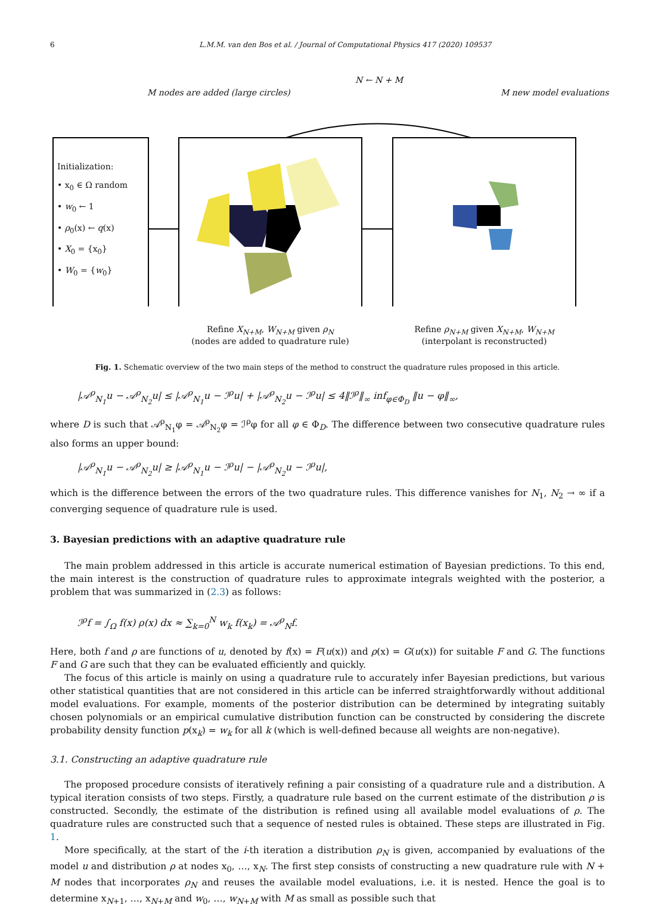6 L.M.M. van den Bos et al. / Journal of Computational Physics 417 (2020) 109537
M nodes are added (large circles)
N ← N + M
M new model evaluations
Initialization:
• x<sub>0</sub> ∈ Ω random
• w<sub>0</sub> ← 1
• ρ<sub>0</sub>(x) ← q(x)
• X<sub>0</sub> = {x<sub>0</sub>}
• W<sub>0</sub> = {w<sub>0</sub>}
Refine X<sub>N+M</sub>, W<sub>N+M</sub> given ρ<sub>N</sub>
(nodes are added to quadrature rule)
Refine ρ<sub>N+M</sub> given X<sub>N+M</sub>, W<sub>N+M</sub>
(interpolant is reconstructed)
Fig. 1. Schematic overview of the two main steps of the method to construct the quadrature rules proposed in this article.
|𝒜<sup>ρ</sup><sub>N<sub>1</sub></sub>u − 𝒜<sup>ρ</sup><sub>N<sub>2</sub></sub>u| ≤ |𝒜<sup>ρ</sup><sub>N<sub>1</sub></sub>u − ℐ<sup>ρ</sup>u| + |𝒜<sup>ρ</sup><sub>N<sub>2</sub></sub>u − ℐ<sup>ρ</sup>u| ≤ 4‖ℐ<sup>ρ</sup>‖<sub>∞</sub> inf<sub>φ∈Φ<sub>D</sub></sub> ‖u − φ‖<sub>∞</sub>,
where D is such that 𝒜<sup>ρ</sup><sub>N<sub>1</sub></sub>φ = 𝒜<sup>ρ</sup><sub>N<sub>2</sub></sub>φ = ℐ<sup>ρ</sup>φ for all φ ∈ Φ<sub>D</sub>. The difference between two consecutive quadrature rules also forms an upper bound:
|𝒜<sup>ρ</sup><sub>N<sub>1</sub></sub>u − 𝒜<sup>ρ</sup><sub>N<sub>2</sub></sub>u| ≥ |𝒜<sup>ρ</sup><sub>N<sub>1</sub></sub>u − ℐ<sup>ρ</sup>u| − |𝒜<sup>ρ</sup><sub>N<sub>2</sub></sub>u − ℐ<sup>ρ</sup>u|,
which is the difference between the errors of the two quadrature rules. This difference vanishes for N<sub>1</sub>, N<sub>2</sub> → ∞ if a converging sequence of quadrature rule is used.
3. Bayesian predictions with an adaptive quadrature rule
The main problem addressed in this article is accurate numerical estimation of Bayesian predictions. To this end, the main interest is the construction of quadrature rules to approximate integrals weighted with the posterior, a problem that was summarized in (2.3) as follows:
ℐ<sup>ρ</sup>f = ∫<sub>Ω</sub> f(x) ρ(x) dx ≈ ∑<sub>k=0</sub><sup>N</sup> w<sub>k</sub> f(x<sub>k</sub>) = 𝒜<sup>ρ</sup><sub>N</sub>f.
Here, both f and ρ are functions of u, denoted by f(x) = F(u(x)) and ρ(x) = G(u(x)) for suitable F and G. The functions F and G are such that they can be evaluated efficiently and quickly.
The focus of this article is mainly on using a quadrature rule to accurately infer Bayesian predictions, but various other statistical quantities that are not considered in this article can be inferred straightforwardly without additional model evaluations. For example, moments of the posterior distribution can be determined by integrating suitably chosen polynomials or an empirical cumulative distribution function can be constructed by considering the discrete probability density function p(x<sub>k</sub>) = w<sub>k</sub> for all k (which is well-defined because all weights are non-negative).
3.1. Constructing an adaptive quadrature rule
The proposed procedure consists of iteratively refining a pair consisting of a quadrature rule and a distribution. A typical iteration consists of two steps. Firstly, a quadrature rule based on the current estimate of the distribution ρ is constructed. Secondly, the estimate of the distribution is refined using all available model evaluations of ρ. The quadrature rules are constructed such that a sequence of nested rules is obtained. These steps are illustrated in Fig. 1.
More specifically, at the start of the i-th iteration a distribution ρ<sub>N</sub> is given, accompanied by evaluations of the model u and distribution ρ at nodes x<sub>0</sub>, …, x<sub>N</sub>. The first step consists of constructing a new quadrature rule with N + M nodes that incorporates ρ<sub>N</sub> and reuses the available model evaluations, i.e. it is nested. Hence the goal is to determine x<sub>N+1</sub>, …, x<sub>N+M</sub> and w<sub>0</sub>, …, w<sub>N+M</sub> with M as small as possible such that